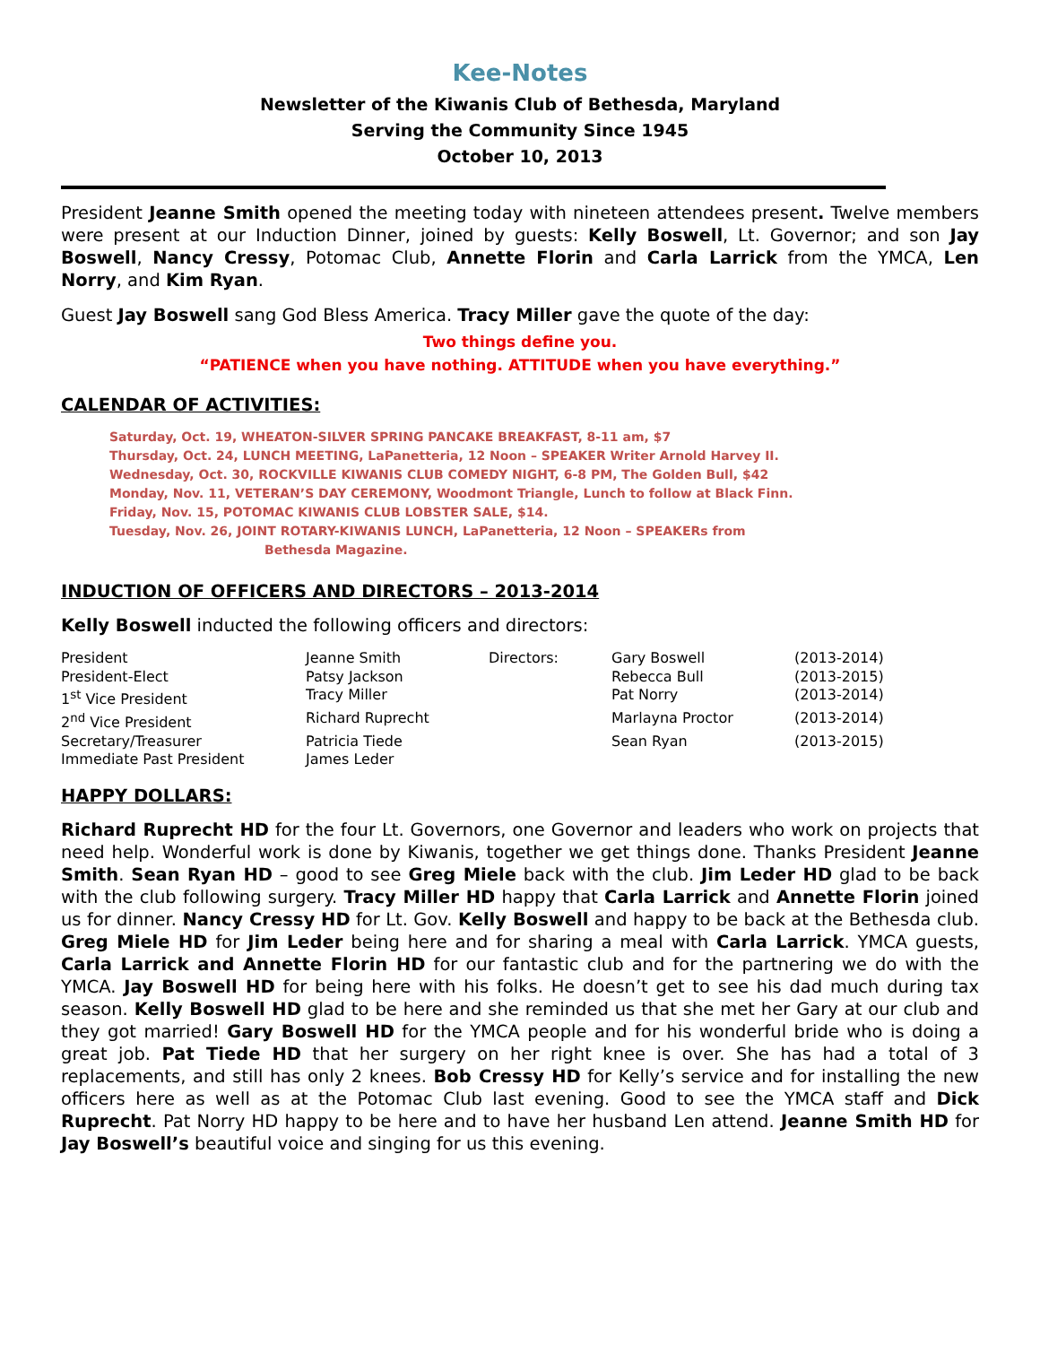Kee-Notes
Newsletter of the Kiwanis Club of Bethesda, Maryland
Serving the Community Since 1945
October 10, 2013
President Jeanne Smith opened the meeting today with nineteen attendees present. Twelve members were present at our Induction Dinner, joined by guests: Kelly Boswell, Lt. Governor; and son Jay Boswell, Nancy Cressy, Potomac Club, Annette Florin and Carla Larrick from the YMCA, Len Norry, and Kim Ryan.
Guest Jay Boswell sang God Bless America. Tracy Miller gave the quote of the day:
Two things define you.
“PATIENCE when you have nothing. ATTITUDE when you have everything.”
CALENDAR OF ACTIVITIES:
Saturday, Oct. 19, WHEATON-SILVER SPRING PANCAKE BREAKFAST, 8-11 am, $7
Thursday, Oct. 24, LUNCH MEETING, LaPanetteria, 12 Noon – SPEAKER Writer Arnold Harvey II.
Wednesday, Oct. 30, ROCKVILLE KIWANIS CLUB COMEDY NIGHT, 6-8 PM, The Golden Bull, $42
Monday, Nov. 11, VETERAN’S DAY CEREMONY, Woodmont Triangle, Lunch to follow at Black Finn.
Friday, Nov. 15, POTOMAC KIWANIS CLUB LOBSTER SALE, $14.
Tuesday, Nov. 26, JOINT ROTARY-KIWANIS LUNCH, LaPanetteria, 12 Noon – SPEAKERs from
Bethesda Magazine.
INDUCTION OF OFFICERS AND DIRECTORS – 2013-2014
Kelly Boswell inducted the following officers and directors:
| President | Jeanne Smith | Directors: | Gary Boswell | (2013-2014) |
| President-Elect | Patsy Jackson | | Rebecca Bull | (2013-2015) |
| 1<sup>st</sup> Vice President | Tracy Miller | | Pat Norry | (2013-2014) |
| 2<sup>nd</sup> Vice President | Richard Ruprecht | | Marlayna Proctor | (2013-2014) |
| Secretary/Treasurer | Patricia Tiede | | Sean Ryan | (2013-2015) |
| Immediate Past President | James Leder | | | |
HAPPY DOLLARS:
Richard Ruprecht HD for the four Lt. Governors, one Governor and leaders who work on projects that need help. Wonderful work is done by Kiwanis, together we get things done. Thanks President Jeanne Smith. Sean Ryan HD – good to see Greg Miele back with the club. Jim Leder HD glad to be back with the club following surgery. Tracy Miller HD happy that Carla Larrick and Annette Florin joined us for dinner. Nancy Cressy HD for Lt. Gov. Kelly Boswell and happy to be back at the Bethesda club. Greg Miele HD for Jim Leder being here and for sharing a meal with Carla Larrick. YMCA guests, Carla Larrick and Annette Florin HD for our fantastic club and for the partnering we do with the YMCA. Jay Boswell HD for being here with his folks. He doesn’t get to see his dad much during tax season. Kelly Boswell HD glad to be here and she reminded us that she met her Gary at our club and they got married! Gary Boswell HD for the YMCA people and for his wonderful bride who is doing a great job. Pat Tiede HD that her surgery on her right knee is over. She has had a total of 3 replacements, and still has only 2 knees. Bob Cressy HD for Kelly’s service and for installing the new officers here as well as at the Potomac Club last evening. Good to see the YMCA staff and Dick Ruprecht. Pat Norry HD happy to be here and to have her husband Len attend. Jeanne Smith HD for Jay Boswell’s beautiful voice and singing for us this evening.